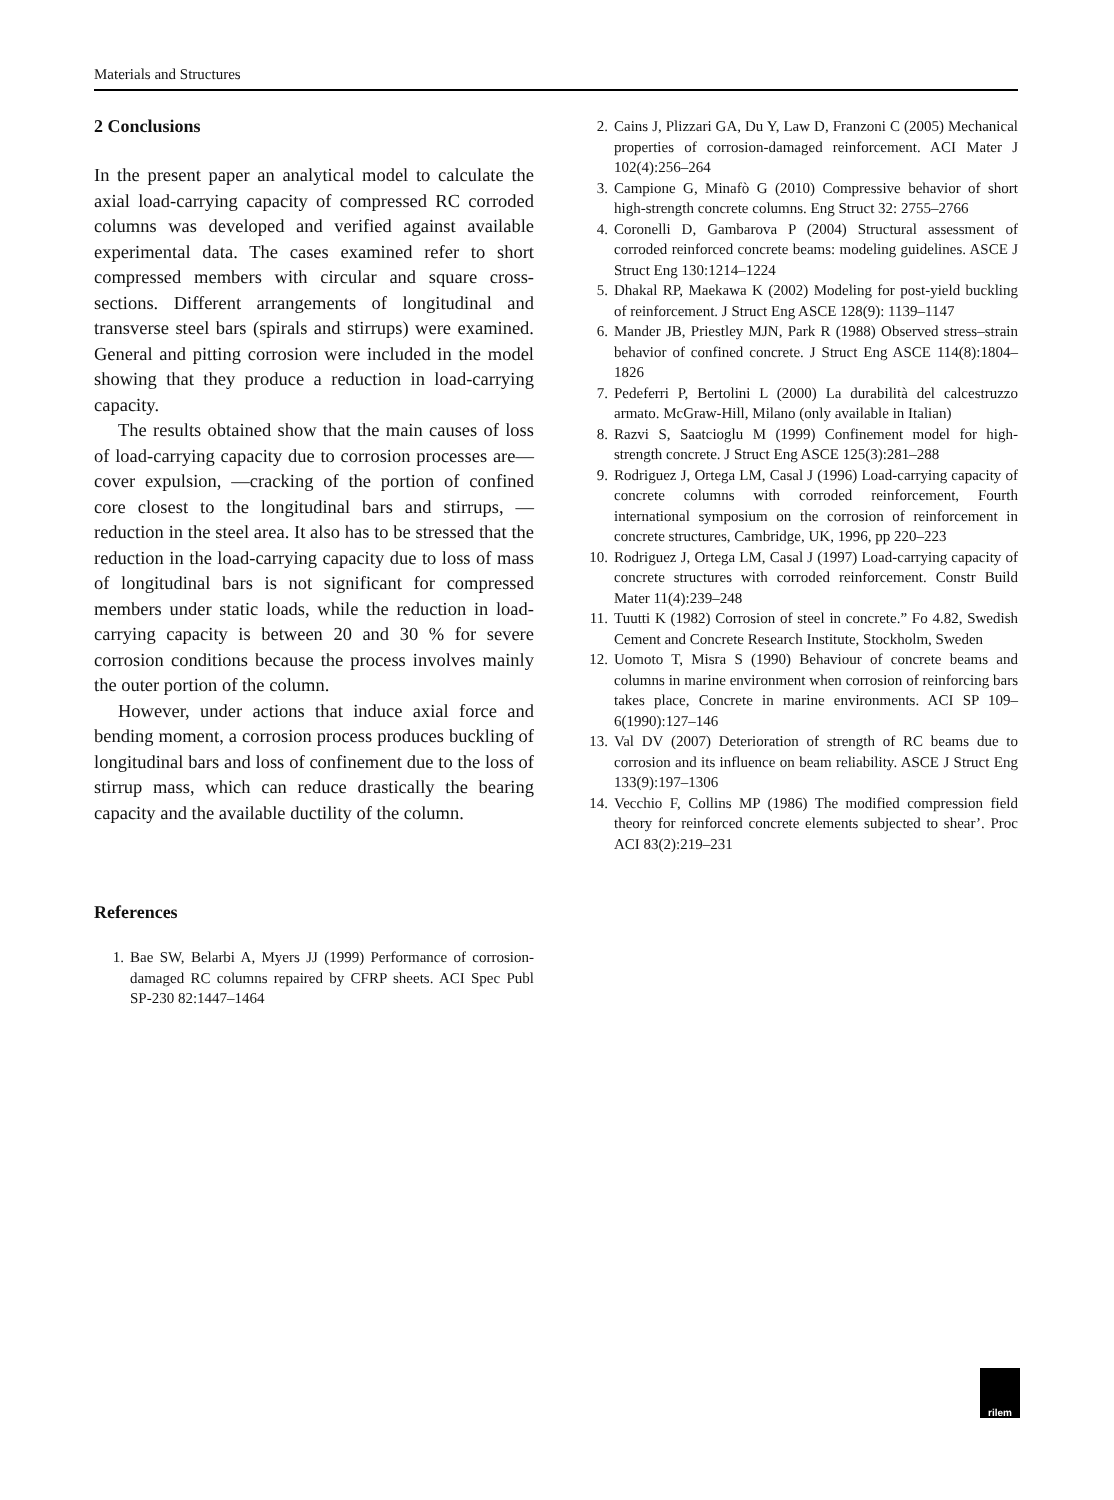Materials and Structures
2 Conclusions
In the present paper an analytical model to calculate the axial load-carrying capacity of compressed RC corroded columns was developed and verified against available experimental data. The cases examined refer to short compressed members with circular and square cross-sections. Different arrangements of longitudinal and transverse steel bars (spirals and stirrups) were examined. General and pitting corrosion were included in the model showing that they produce a reduction in load-carrying capacity.
The results obtained show that the main causes of loss of load-carrying capacity due to corrosion processes are—cover expulsion, —cracking of the portion of confined core closest to the longitudinal bars and stirrups, —reduction in the steel area. It also has to be stressed that the reduction in the load-carrying capacity due to loss of mass of longitudinal bars is not significant for compressed members under static loads, while the reduction in load-carrying capacity is between 20 and 30 % for severe corrosion conditions because the process involves mainly the outer portion of the column.
However, under actions that induce axial force and bending moment, a corrosion process produces buckling of longitudinal bars and loss of confinement due to the loss of stirrup mass, which can reduce drastically the bearing capacity and the available ductility of the column.
References
1. Bae SW, Belarbi A, Myers JJ (1999) Performance of corrosion-damaged RC columns repaired by CFRP sheets. ACI Spec Publ SP-230 82:1447–1464
2. Cains J, Plizzari GA, Du Y, Law D, Franzoni C (2005) Mechanical properties of corrosion-damaged reinforcement. ACI Mater J 102(4):256–264
3. Campione G, Minafò G (2010) Compressive behavior of short high-strength concrete columns. Eng Struct 32: 2755–2766
4. Coronelli D, Gambarova P (2004) Structural assessment of corroded reinforced concrete beams: modeling guidelines. ASCE J Struct Eng 130:1214–1224
5. Dhakal RP, Maekawa K (2002) Modeling for post-yield buckling of reinforcement. J Struct Eng ASCE 128(9): 1139–1147
6. Mander JB, Priestley MJN, Park R (1988) Observed stress–strain behavior of confined concrete. J Struct Eng ASCE 114(8):1804–1826
7. Pedeferri P, Bertolini L (2000) La durabilità del calcestruzzo armato. McGraw-Hill, Milano (only available in Italian)
8. Razvi S, Saatcioglu M (1999) Confinement model for high-strength concrete. J Struct Eng ASCE 125(3):281–288
9. Rodriguez J, Ortega LM, Casal J (1996) Load-carrying capacity of concrete columns with corroded reinforcement, Fourth international symposium on the corrosion of reinforcement in concrete structures, Cambridge, UK, 1996, pp 220–223
10. Rodriguez J, Ortega LM, Casal J (1997) Load-carrying capacity of concrete structures with corroded reinforcement. Constr Build Mater 11(4):239–248
11. Tuutti K (1982) Corrosion of steel in concrete.” Fo 4.82, Swedish Cement and Concrete Research Institute, Stockholm, Sweden
12. Uomoto T, Misra S (1990) Behaviour of concrete beams and columns in marine environment when corrosion of reinforcing bars takes place, Concrete in marine environments. ACI SP 109–6(1990):127–146
13. Val DV (2007) Deterioration of strength of RC beams due to corrosion and its influence on beam reliability. ASCE J Struct Eng 133(9):197–1306
14. Vecchio F, Collins MP (1986) The modified compression field theory for reinforced concrete elements subjected to shear’. Proc ACI 83(2):219–231
rilem